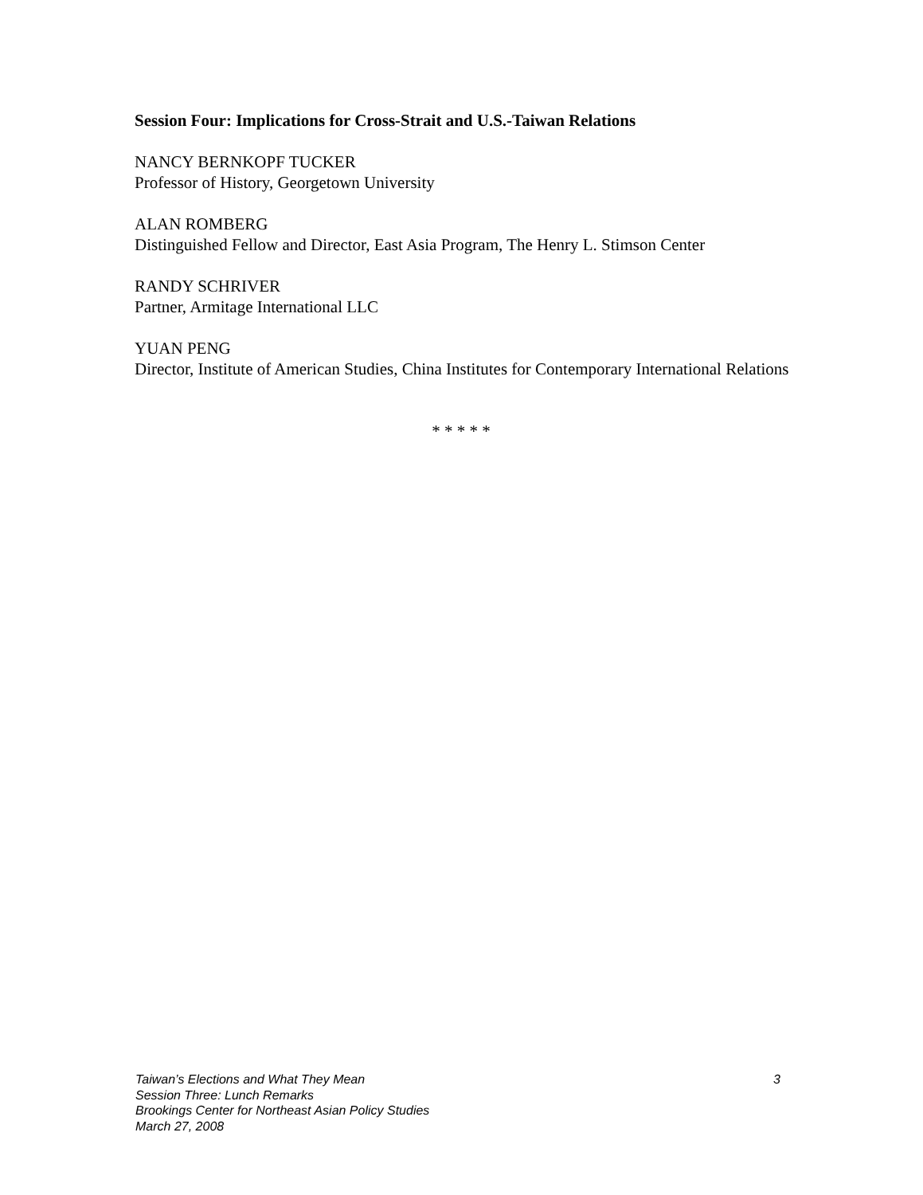Session Four: Implications for Cross-Strait and U.S.-Taiwan Relations
NANCY BERNKOPF TUCKER
Professor of History, Georgetown University
ALAN ROMBERG
Distinguished Fellow and Director, East Asia Program, The Henry L. Stimson Center
RANDY SCHRIVER
Partner, Armitage International LLC
YUAN PENG
Director, Institute of American Studies, China Institutes for Contemporary International Relations
* * * * *
Taiwan’s Elections and What They Mean
3
Session Three: Lunch Remarks
Brookings Center for Northeast Asian Policy Studies
March 27, 2008